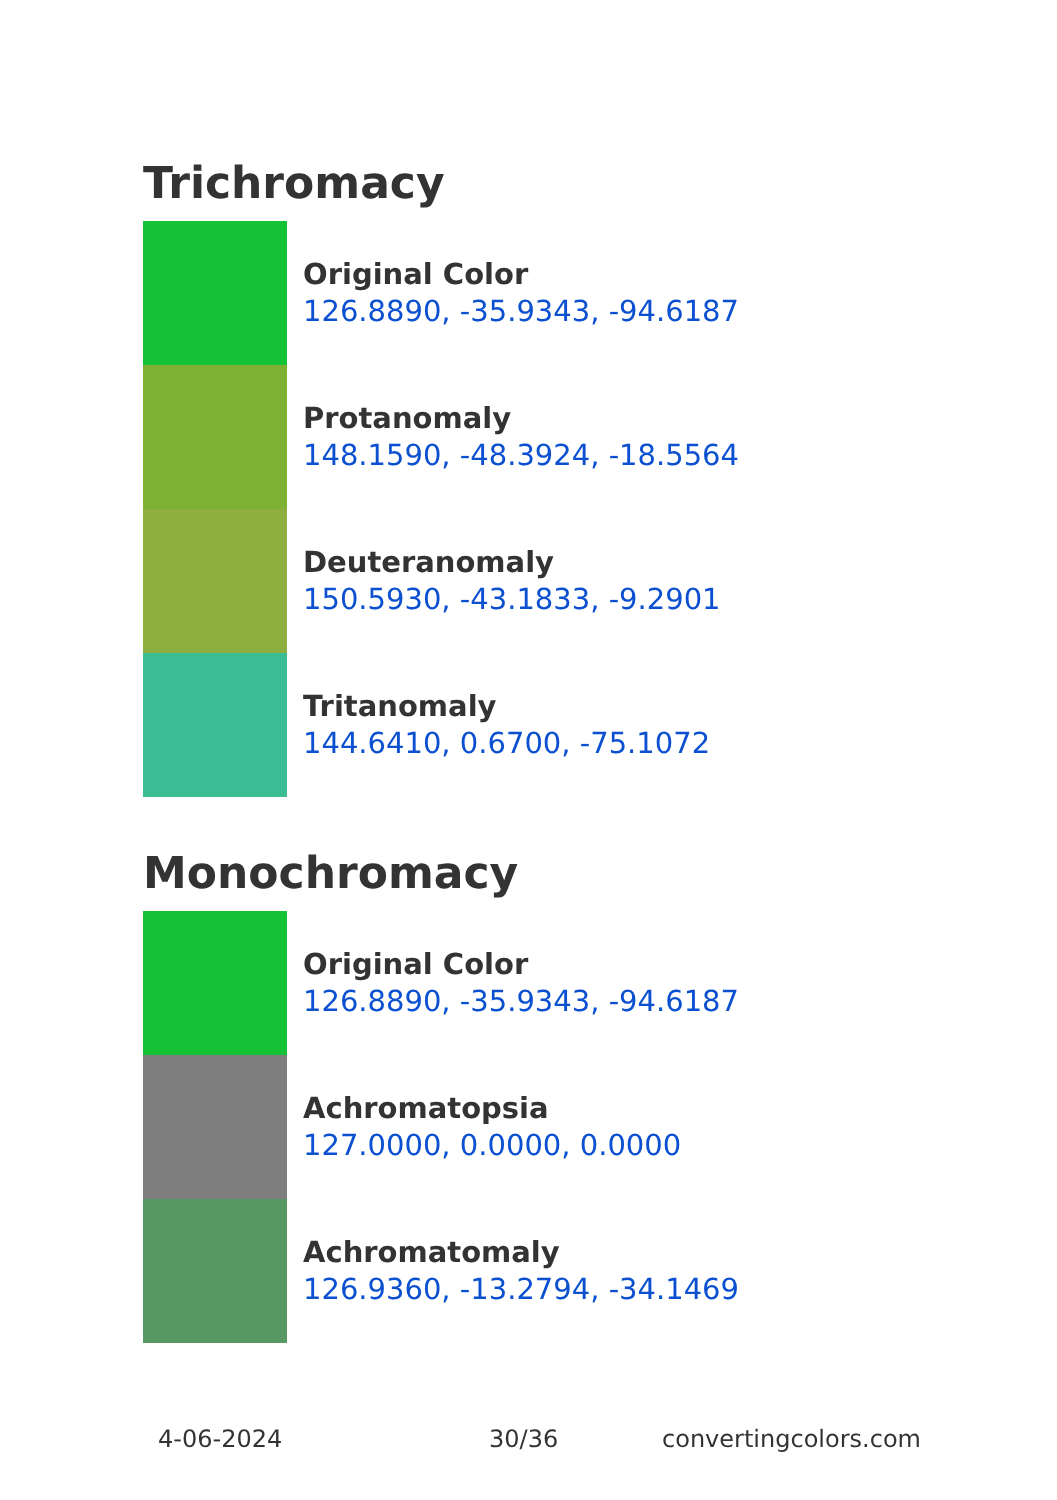Trichromacy
Original Color
126.8890, -35.9343, -94.6187
Protanomaly
148.1590, -48.3924, -18.5564
Deuteranomaly
150.5930, -43.1833, -9.2901
Tritanomaly
144.6410, 0.6700, -75.1072
Monochromacy
Original Color
126.8890, -35.9343, -94.6187
Achromatopsia
127.0000, 0.0000, 0.0000
Achromatomaly
126.9360, -13.2794, -34.1469
4-06-2024 30/36 convertingcolors.com